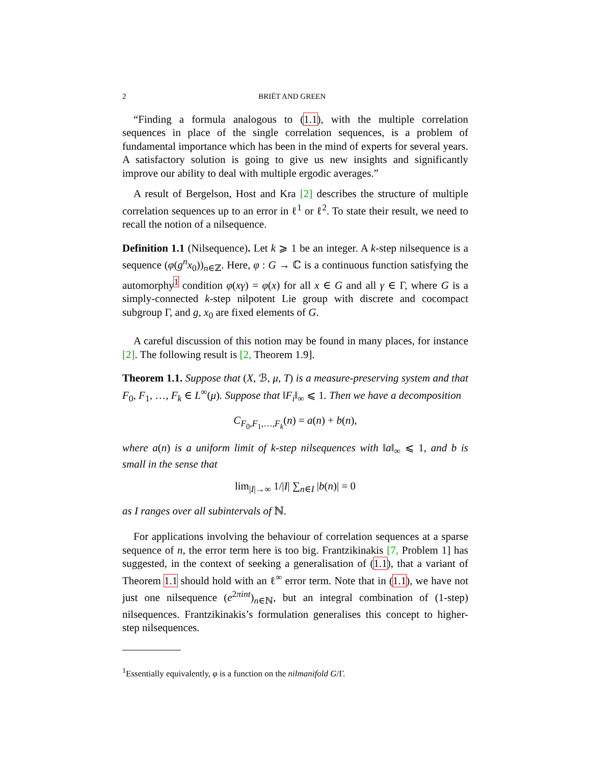2 BRIËT AND GREEN
“Finding a formula analogous to (1.1), with the multiple correlation sequences in place of the single correlation sequences, is a problem of fundamental importance which has been in the mind of experts for several years. A satisfactory solution is going to give us new insights and significantly improve our ability to deal with multiple ergodic averages.”
A result of Bergelson, Host and Kra [2] describes the structure of multiple correlation sequences up to an error in ℓ<sup>1</sup> or ℓ<sup>2</sup>. To state their result, we need to recall the notion of a nilsequence.
Definition 1.1 (Nilsequence). Let k ⩾ 1 be an integer. A k-step nilsequence is a sequence (φ(g<sup>n</sup>x<sub>0</sub>))<sub>n∈ℤ</sub>. Here, φ : G → ℂ is a continuous function satisfying the automorphy<sup>1</sup> condition φ(xγ) = φ(x) for all x ∈ G and all γ ∈ Γ, where G is a simply-connected k-step nilpotent Lie group with discrete and cocompact subgroup Γ, and g, x<sub>0</sub> are fixed elements of G.
A careful discussion of this notion may be found in many places, for instance [2]. The following result is [2, Theorem 1.9].
Theorem 1.1. Suppose that (X, ℬ, μ, T) is a measure-preserving system and that F<sub>0</sub>, F<sub>1</sub>, …, F<sub>k</sub> ∈ L<sup>∞</sup>(μ). Suppose that ‖F<sub>i</sub>‖<sub>∞</sub> ⩽ 1. Then we have a decomposition
C<sub>F<sub>0</sub>,F<sub>1</sub>,…,F<sub>k</sub></sub>(n) = a(n) + b(n),
where a(n) is a uniform limit of k-step nilsequences with ‖a‖<sub>∞</sub> ⩽ 1, and b is small in the sense that
lim<sub>|I|→∞</sub> 1/|I| ∑<sub>n∈I</sub> |b(n)| = 0
as I ranges over all subintervals of ℕ.
For applications involving the behaviour of correlation sequences at a sparse sequence of n, the error term here is too big. Frantzikinakis [7, Problem 1] has suggested, in the context of seeking a generalisation of (1.1), that a variant of Theorem 1.1 should hold with an ℓ<sup>∞</sup> error term. Note that in (1.1), we have not just one nilsequence (e<sup>2πint</sup>)<sub>n∈ℕ</sub>, but an integral combination of (1-step) nilsequences. Frantzikinakis’s formulation generalises this concept to higher-step nilsequences.
<sup>1</sup> Essentially equivalently, φ is a function on the nilmanifold G/Γ.